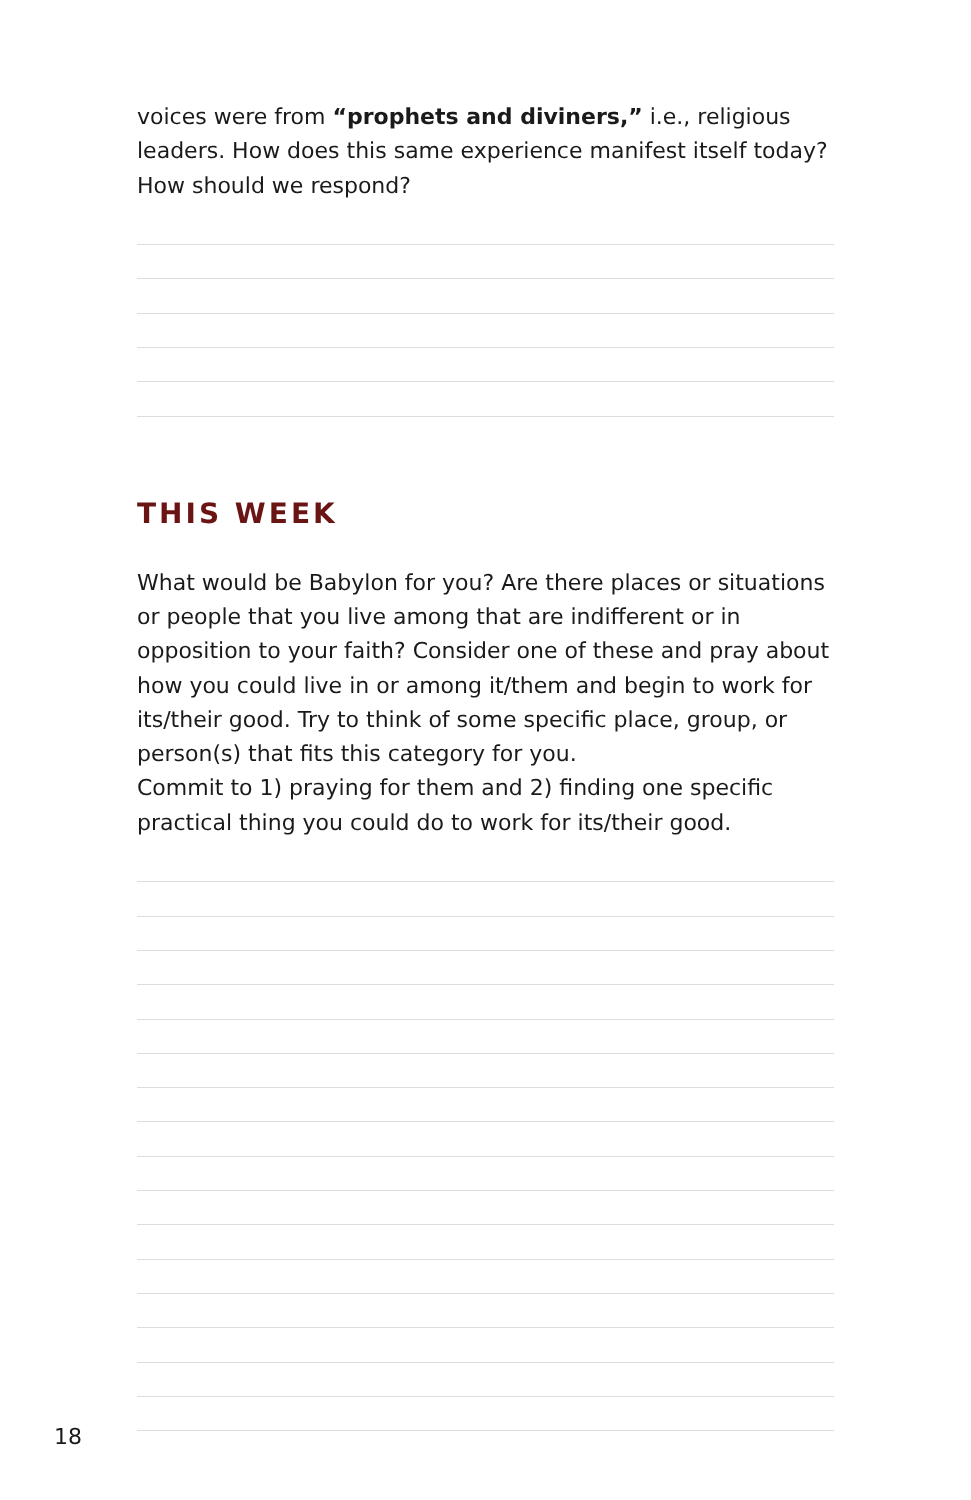voices were from “prophets and diviners,” i.e., religious leaders. How does this same experience manifest itself today? How should we respond?
THIS WEEK
What would be Babylon for you? Are there places or situations or people that you live among that are indifferent or in opposition to your faith? Consider one of these and pray about how you could live in or among it/them and begin to work for its/their good. Try to think of some specific place, group, or person(s) that fits this category for you.
Commit to 1) praying for them and 2) finding one specific practical thing you could do to work for its/their good.
18